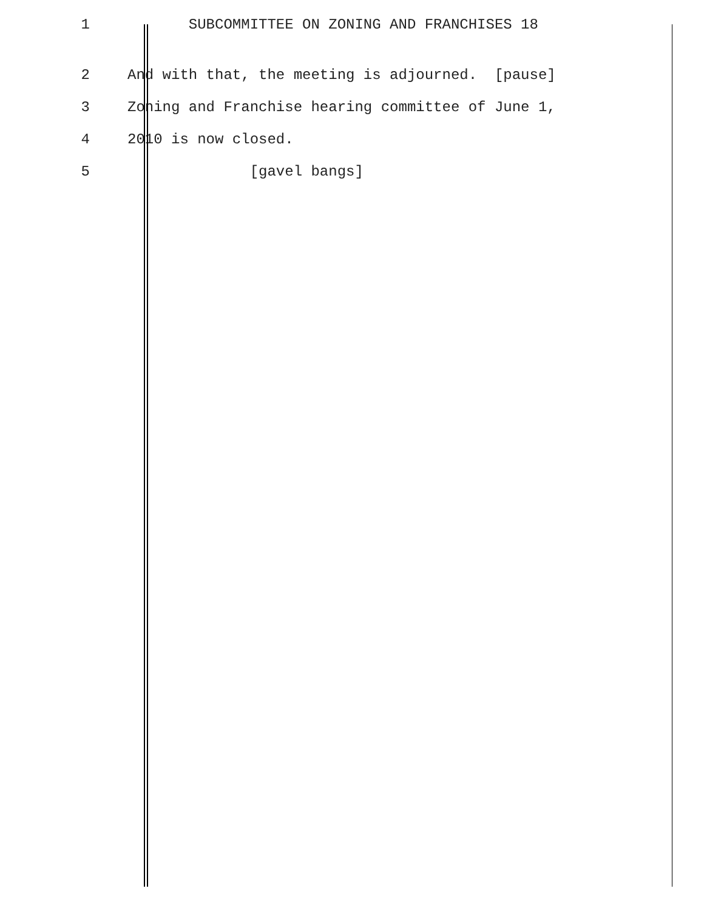1 SUBCOMMITTEE ON ZONING AND FRANCHISES 18
2 And with that, the meeting is adjourned. [pause]
3 Zoning and Franchise hearing committee of June 1,
4 2010 is now closed.
5 [gavel bangs]